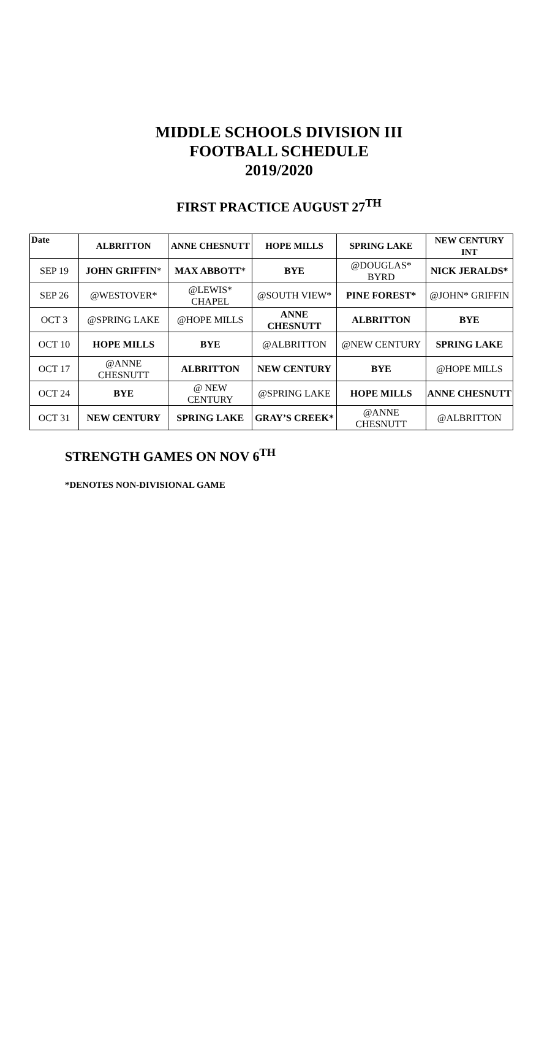MIDDLE SCHOOLS DIVISION III
FOOTBALL SCHEDULE
2019/2020
FIRST PRACTICE AUGUST 27<sup>TH</sup>
| Date | ALBRITTON | ANNE CHESNUTT | HOPE MILLS | SPRING LAKE | NEW CENTURY INT |
| --- | --- | --- | --- | --- | --- |
| SEP 19 | JOHN GRIFFIN * | MAX ABBOTT * | BYE | @DOUGLAS* BYRD | NICK JERALDS* |
| SEP 26 | @WESTOVER* | @LEWIS* CHAPEL | @SOUTH VIEW* | PINE FOREST* | @JOHN* GRIFFIN |
| OCT 3 | @SPRING LAKE | @HOPE MILLS | ANNE CHESNUTT | ALBRITTON | BYE |
| OCT 10 | HOPE MILLS | BYE | @ALBRITTON | @NEW CENTURY | SPRING LAKE |
| OCT 17 | @ANNE CHESNUTT | ALBRITTON | NEW CENTURY | BYE | @HOPE MILLS |
| OCT 24 | BYE | @ NEW CENTURY | @SPRING LAKE | HOPE MILLS | ANNE CHESNUTT |
| OCT 31 | NEW CENTURY | SPRING LAKE | GRAY’S CREEK* | @ANNE CHESNUTT | @ALBRITTON |
STRENGTH GAMES ON NOV 6<sup>TH</sup>
*DENOTES NON-DIVISIONAL GAME